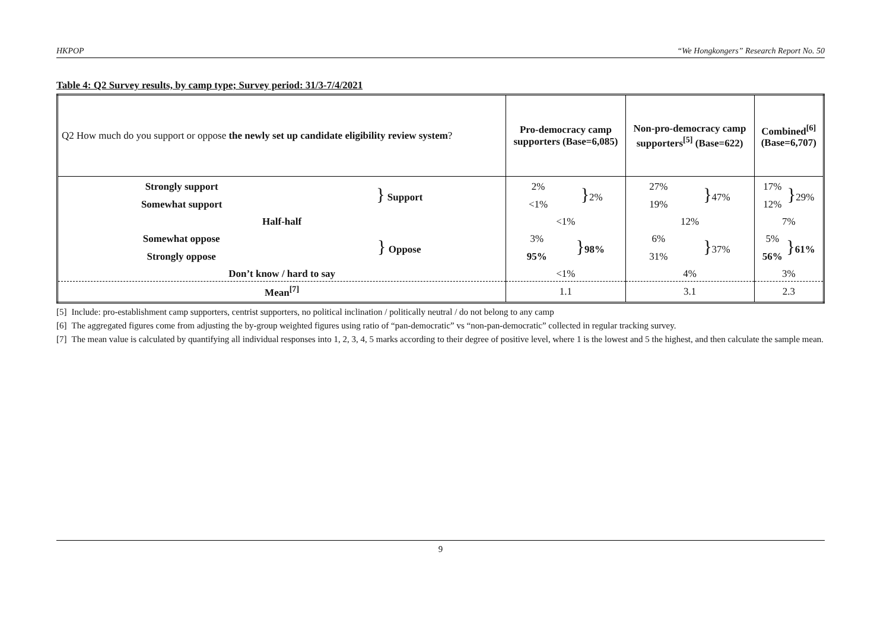HKPOP “We Hongkongers” Research Report No. 50
Table 4: Q2 Survey results, by camp type; Survey period: 31/3-7/4/2021
| Q2 How much do you support or oppose the newly set up candidate eligibility review system ? | Pro-democracy camp supporters (Base=6,085) | Non-pro-democracy camp supporters<sup>[5]</sup> (Base=622) | Combined<sup>[6]</sup> (Base=6,707) |
| --- | --- | --- | --- |
| Strongly support Somewhat support } Support | 2% <1% } 2% | 27% 19% } 47% | 17% 12% } 29% |
| Half-half | <1% | 12% | 7% |
| Somewhat oppose Strongly oppose } Oppose | 3% 95% } 98% | 6% 31% } 37% | 5% 56% } 61% |
| Don’t know / hard to say | <1% | 4% | 3% |
| Mean<sup>[7]</sup> | 1.1 | 3.1 | 2.3 |
[5] Include: pro-establishment camp supporters, centrist supporters, no political inclination / politically neutral / do not belong to any camp
[6] The aggregated figures come from adjusting the by-group weighted figures using ratio of “pan-democratic” vs “non-pan-democratic” collected in regular tracking survey.
[7] The mean value is calculated by quantifying all individual responses into 1, 2, 3, 4, 5 marks according to their degree of positive level, where 1 is the lowest and 5 the highest, and then calculate the sample mean.
9